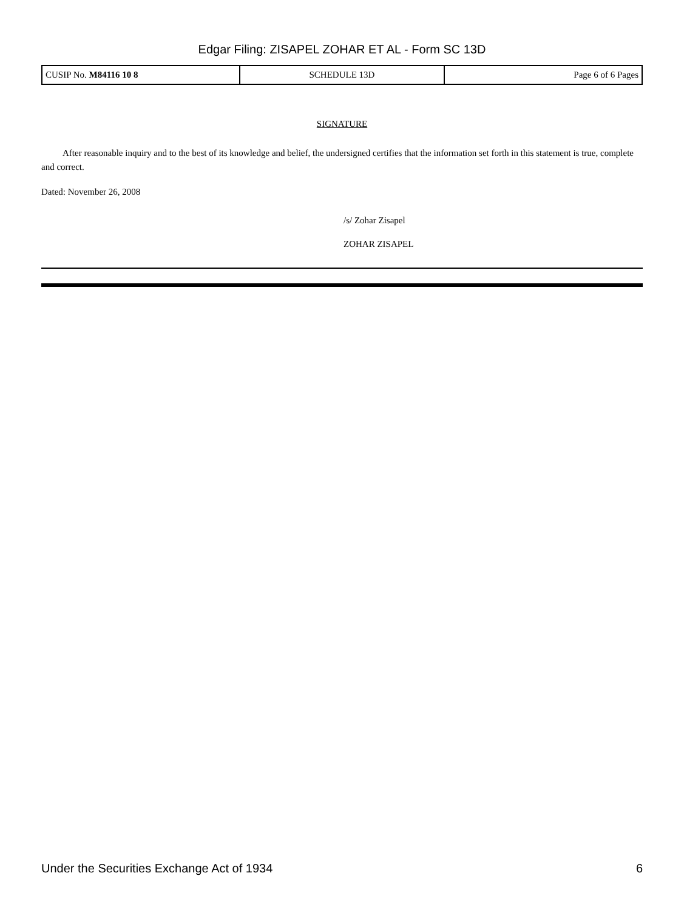Edgar Filing: ZISAPEL ZOHAR ET AL - Form SC 13D
| CUSIP No. M84116 10 8 | SCHEDULE 13D | Page 6 of 6 Pages |
SIGNATURE
After reasonable inquiry and to the best of its knowledge and belief, the undersigned certifies that the information set forth in this statement is true, complete and correct.
Dated: November 26, 2008
/s/ Zohar Zisapel
ZOHAR ZISAPEL
Under the Securities Exchange Act of 1934 6